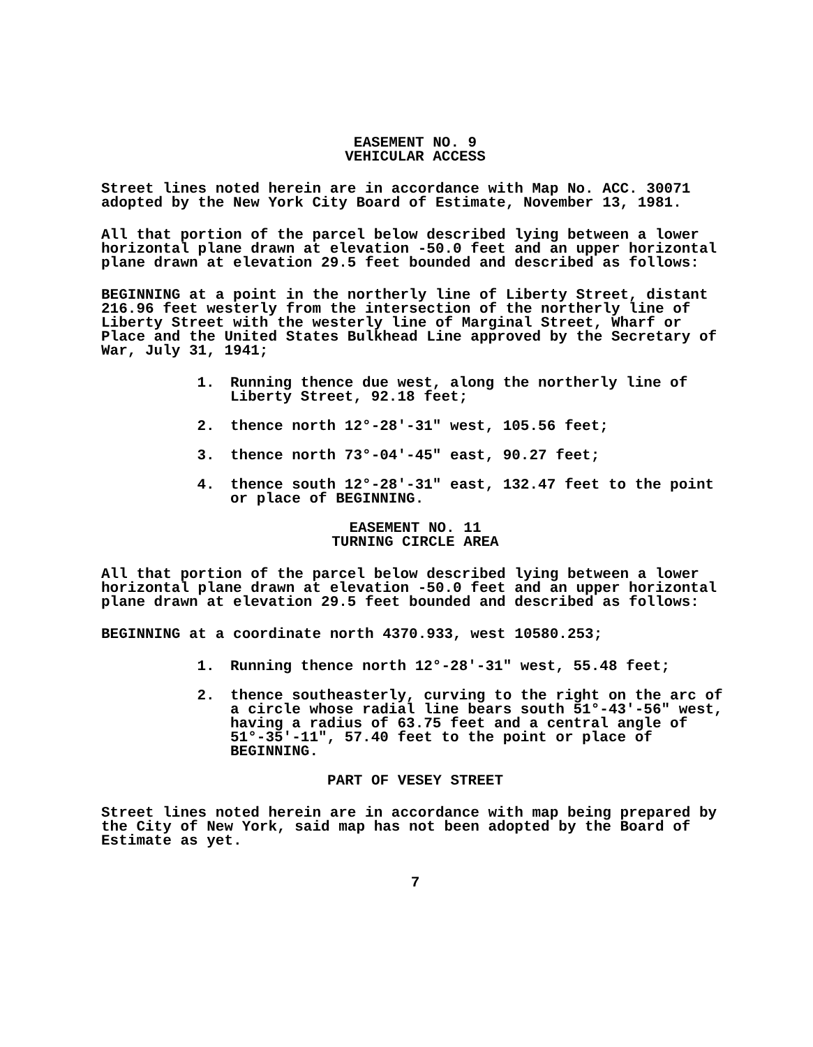EASEMENT NO. 9
VEHICULAR ACCESS
Street lines noted herein are in accordance with Map No. ACC. 30071 adopted by the New York City Board of Estimate, November 13, 1981.
All that portion of the parcel below described lying between a lower horizontal plane drawn at elevation -50.0 feet and an upper horizontal plane drawn at elevation 29.5 feet bounded and described as follows:
BEGINNING at a point in the northerly line of Liberty Street, distant 216.96 feet westerly from the intersection of the northerly line of Liberty Street with the westerly line of Marginal Street, Wharf or Place and the United States Bulkhead Line approved by the Secretary of War, July 31, 1941;
1. Running thence due west, along the northerly line of Liberty Street, 92.18 feet;
2. thence north 12°-28'-31" west, 105.56 feet;
3. thence north 73°-04'-45" east, 90.27 feet;
4. thence south 12°-28'-31" east, 132.47 feet to the point or place of BEGINNING.
EASEMENT NO. 11
TURNING CIRCLE AREA
All that portion of the parcel below described lying between a lower horizontal plane drawn at elevation -50.0 feet and an upper horizontal plane drawn at elevation 29.5 feet bounded and described as follows:
BEGINNING at a coordinate north 4370.933, west 10580.253;
1. Running thence north 12°-28'-31" west, 55.48 feet;
2. thence southeasterly, curving to the right on the arc of a circle whose radial line bears south 51°-43'-56" west, having a radius of 63.75 feet and a central angle of 51°-35'-11", 57.40 feet to the point or place of BEGINNING.
PART OF VESEY STREET
Street lines noted herein are in accordance with map being prepared by the City of New York, said map has not been adopted by the Board of Estimate as yet.
7